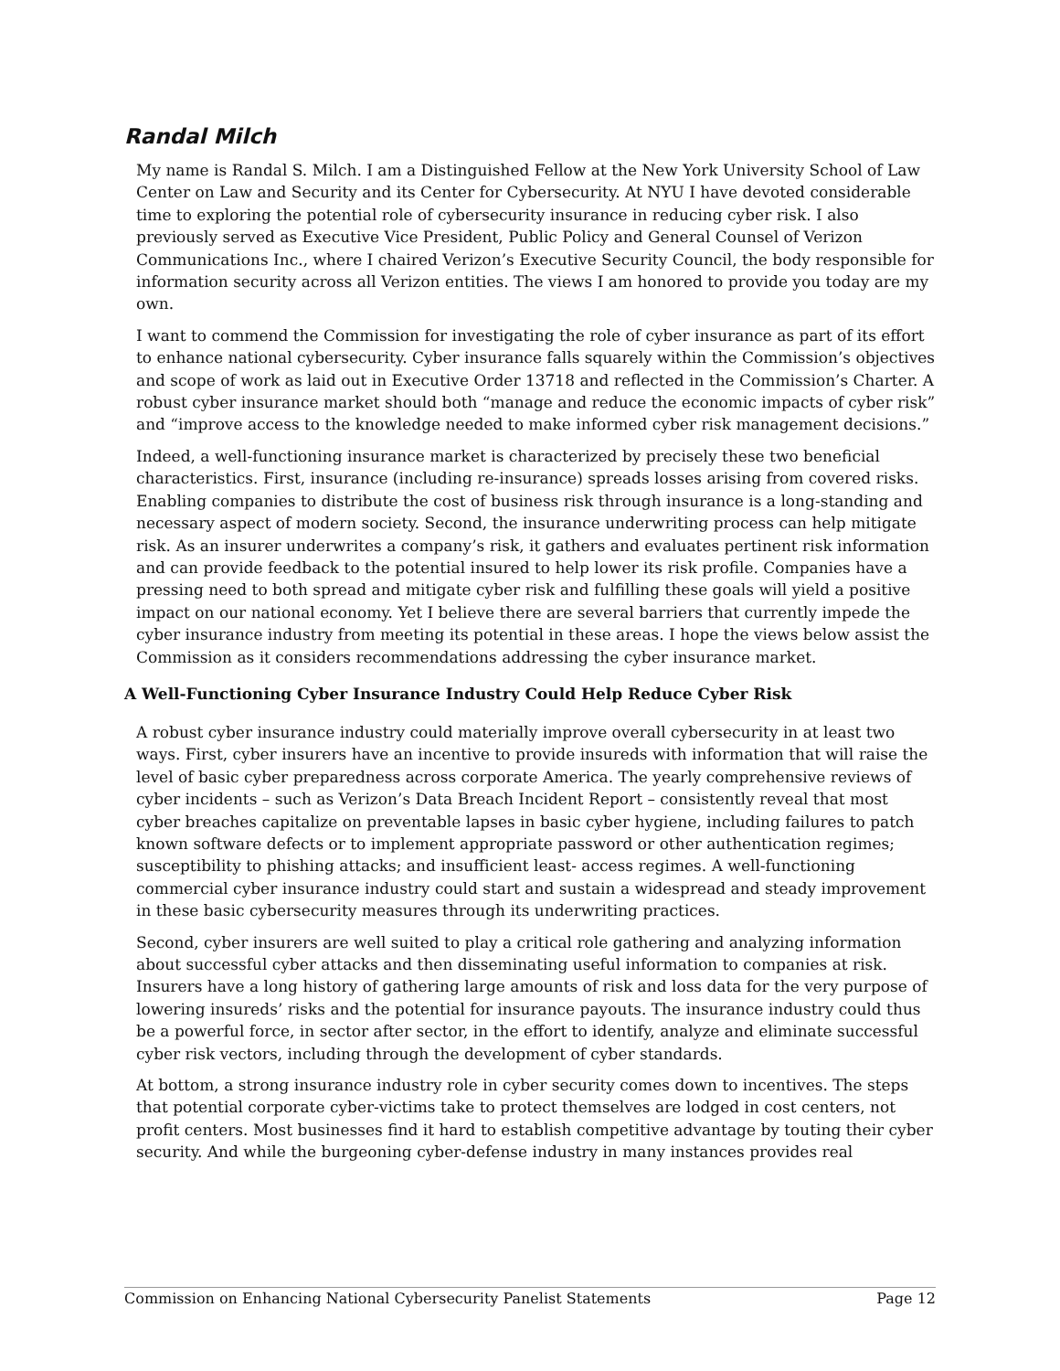Randal Milch
My name is Randal S. Milch. I am a Distinguished Fellow at the New York University School of Law Center on Law and Security and its Center for Cybersecurity. At NYU I have devoted considerable time to exploring the potential role of cybersecurity insurance in reducing cyber risk. I also previously served as Executive Vice President, Public Policy and General Counsel of Verizon Communications Inc., where I chaired Verizon’s Executive Security Council, the body responsible for information security across all Verizon entities. The views I am honored to provide you today are my own.
I want to commend the Commission for investigating the role of cyber insurance as part of its effort to enhance national cybersecurity. Cyber insurance falls squarely within the Commission’s objectives and scope of work as laid out in Executive Order 13718 and reflected in the Commission’s Charter. A robust cyber insurance market should both “manage and reduce the economic impacts of cyber risk” and “improve access to the knowledge needed to make informed cyber risk management decisions.”
Indeed, a well-functioning insurance market is characterized by precisely these two beneficial characteristics. First, insurance (including re-insurance) spreads losses arising from covered risks. Enabling companies to distribute the cost of business risk through insurance is a long-standing and necessary aspect of modern society. Second, the insurance underwriting process can help mitigate risk. As an insurer underwrites a company’s risk, it gathers and evaluates pertinent risk information and can provide feedback to the potential insured to help lower its risk profile. Companies have a pressing need to both spread and mitigate cyber risk and fulfilling these goals will yield a positive impact on our national economy. Yet I believe there are several barriers that currently impede the cyber insurance industry from meeting its potential in these areas. I hope the views below assist the Commission as it considers recommendations addressing the cyber insurance market.
A Well-Functioning Cyber Insurance Industry Could Help Reduce Cyber Risk
A robust cyber insurance industry could materially improve overall cybersecurity in at least two ways. First, cyber insurers have an incentive to provide insureds with information that will raise the level of basic cyber preparedness across corporate America. The yearly comprehensive reviews of cyber incidents – such as Verizon’s Data Breach Incident Report – consistently reveal that most cyber breaches capitalize on preventable lapses in basic cyber hygiene, including failures to patch known software defects or to implement appropriate password or other authentication regimes; susceptibility to phishing attacks; and insufficient least- access regimes. A well-functioning commercial cyber insurance industry could start and sustain a widespread and steady improvement in these basic cybersecurity measures through its underwriting practices.
Second, cyber insurers are well suited to play a critical role gathering and analyzing information about successful cyber attacks and then disseminating useful information to companies at risk. Insurers have a long history of gathering large amounts of risk and loss data for the very purpose of lowering insureds’ risks and the potential for insurance payouts. The insurance industry could thus be a powerful force, in sector after sector, in the effort to identify, analyze and eliminate successful cyber risk vectors, including through the development of cyber standards.
At bottom, a strong insurance industry role in cyber security comes down to incentives. The steps that potential corporate cyber-victims take to protect themselves are lodged in cost centers, not profit centers. Most businesses find it hard to establish competitive advantage by touting their cyber security. And while the burgeoning cyber-defense industry in many instances provides real
Commission on Enhancing National Cybersecurity Panelist Statements Page 12